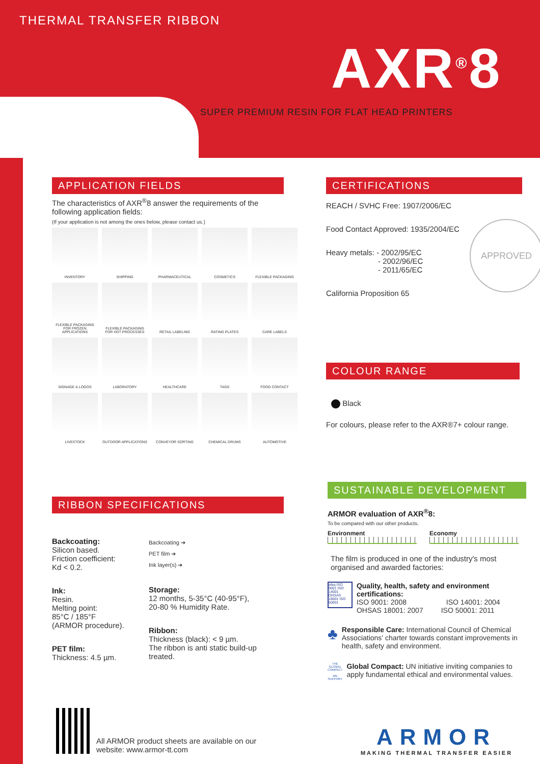THERMAL TRANSFER RIBBON
AXR<sup>®</sup>8
SUPER PREMIUM RESIN FOR FLAT HEAD PRINTERS
APPLICATION FIELDS
The characteristics of AXR<sup>®</sup>8 answer the requirements of the following application fields:
(If your application is not among the ones below, please contact us.)
INVENTORY
SHIPPING
PHARMACEUTICAL
COSMETICS
FLEXIBLE PACKAGING
FLEXIBLE PACKAGING FOR FROZEN APPLICATIONS
FLEXIBLE PACKAGING FOR HOT PROCESSES
RETAIL LABELING
RATING PLATES
CARE LABELS
SIGNAGE & LOGOS
LABORATORY
HEALTHCARE
TAGS
FOOD CONTACT
LIVESTOCK
OUTDOOR APPLICATIONS
CONVEYOR SORTING
CHEMICAL DRUMS
AUTOMOTIVE
RIBBON SPECIFICATIONS
Backcoating:
Silicon based.
Friction coefficient:
Kd < 0.2.
Ink:
Resin.
Melting point:
85°C / 185°F
(ARMOR procedure).
PET film:
Thickness: 4.5 µm.
Backcoating ➔
PET film ➔
Ink layer(s) ➔
Storage:
12 months, 5-35°C (40-95°F),
20-80 % Humidity Rate.
Ribbon:
Thickness (black): < 9 µm.
The ribbon is anti static build-up treated.
All ARMOR product sheets are available on our website: www.armor-tt.com
CERTIFICATIONS
REACH / SVHC Free: 1907/2006/EC
Food Contact Approved: 1935/2004/EC
Heavy metals: - 2002/95/EC
- 2002/96/EC
- 2011/65/EC
California Proposition 65
APPROVED
COLOUR RANGE
Black
For colours, please refer to the AXR®7+ colour range.
SUSTAINABLE DEVELOPMENT
ARMOR evaluation of AXR<sup>®</sup>8:
To be compared with our other products.
Environment Economy
The film is produced in one of the industry's most organised and awarded factories:
afaq ISO 9001 ISO 14001 OHSAS 18001 ISO 50001
Quality, health, safety and environment certifications:
ISO 9001: 2008 ISO 14001: 2004
OHSAS 18001: 2007 ISO 50001: 2011
♣
Responsible Care: International Council of Chemical Associations' charter towards constant improvements in health, safety and environment.
THE GLOBAL COMPACT
WE SUPPORT
Global Compact: UN initiative inviting companies to apply fundamental ethical and environmental values.
ARMOR
MAKING THERMAL TRANSFER EASIER